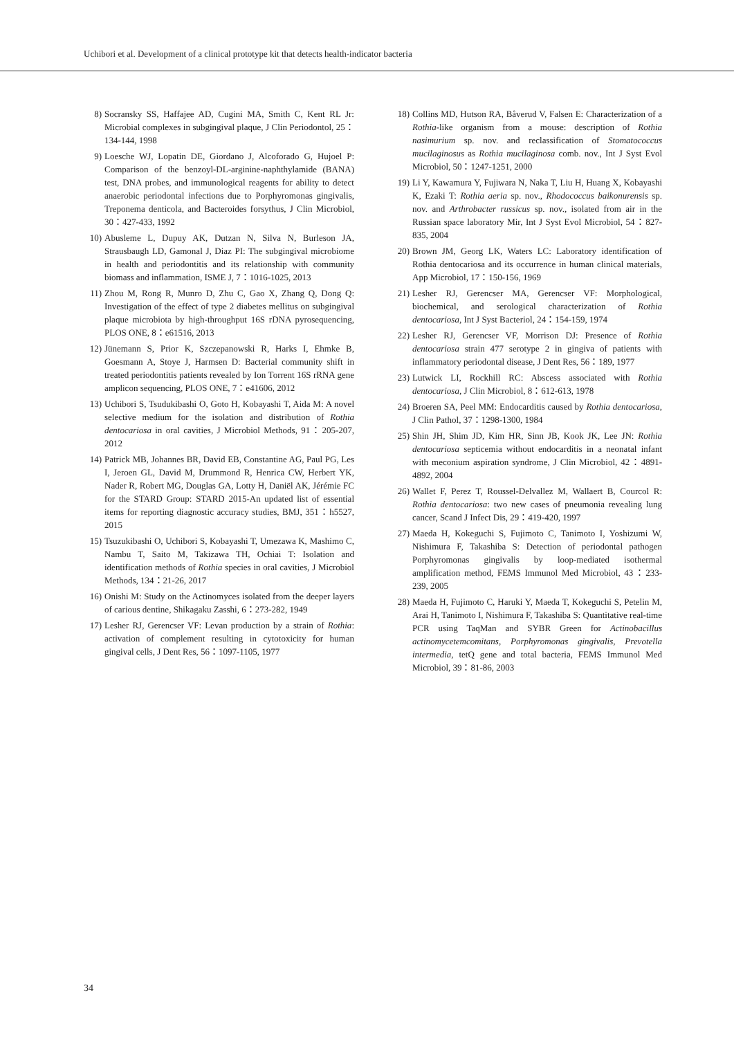Uchibori et al. Development of a clinical prototype kit that detects health-indicator bacteria
8) Socransky SS, Haffajee AD, Cugini MA, Smith C, Kent RL Jr: Microbial complexes in subgingival plaque, J Clin Periodontol, 25：134-144, 1998
9) Loesche WJ, Lopatin DE, Giordano J, Alcoforado G, Hujoel P: Comparison of the benzoyl-DL-arginine-naphthylamide (BANA) test, DNA probes, and immunological reagents for ability to detect anaerobic periodontal infections due to Porphyromonas gingivalis, Treponema denticola, and Bacteroides forsythus, J Clin Microbiol, 30：427-433, 1992
10) Abusleme L, Dupuy AK, Dutzan N, Silva N, Burleson JA, Strausbaugh LD, Gamonal J, Diaz PI: The subgingival microbiome in health and periodontitis and its relationship with community biomass and inflammation, ISME J, 7：1016-1025, 2013
11) Zhou M, Rong R, Munro D, Zhu C, Gao X, Zhang Q, Dong Q: Investigation of the effect of type 2 diabetes mellitus on subgingival plaque microbiota by high-throughput 16S rDNA pyrosequencing, PLOS ONE, 8：e61516, 2013
12) Jünemann S, Prior K, Szczepanowski R, Harks I, Ehmke B, Goesmann A, Stoye J, Harmsen D: Bacterial community shift in treated periodontitis patients revealed by Ion Torrent 16S rRNA gene amplicon sequencing, PLOS ONE, 7：e41606, 2012
13) Uchibori S, Tsudukibashi O, Goto H, Kobayashi T, Aida M: A novel selective medium for the isolation and distribution of Rothia dentocariosa in oral cavities, J Microbiol Methods, 91：205-207, 2012
14) Patrick MB, Johannes BR, David EB, Constantine AG, Paul PG, Les I, Jeroen GL, David M, Drummond R, Henrica CW, Herbert YK, Nader R, Robert MG, Douglas GA, Lotty H, Daniël AK, Jérémie FC for the STARD Group: STARD 2015-An updated list of essential items for reporting diagnostic accuracy studies, BMJ, 351：h5527, 2015
15) Tsuzukibashi O, Uchibori S, Kobayashi T, Umezawa K, Mashimo C, Nambu T, Saito M, Takizawa TH, Ochiai T: Isolation and identification methods of Rothia species in oral cavities, J Microbiol Methods, 134：21-26, 2017
16) Onishi M: Study on the Actinomyces isolated from the deeper layers of carious dentine, Shikagaku Zasshi, 6：273-282, 1949
17) Lesher RJ, Gerencser VF: Levan production by a strain of Rothia: activation of complement resulting in cytotoxicity for human gingival cells, J Dent Res, 56：1097-1105, 1977
18) Collins MD, Hutson RA, Båverud V, Falsen E: Characterization of a Rothia-like organism from a mouse: description of Rothia nasimurium sp. nov. and reclassification of Stomatococcus mucilaginosus as Rothia mucilaginosa comb. nov., Int J Syst Evol Microbiol, 50：1247-1251, 2000
19) Li Y, Kawamura Y, Fujiwara N, Naka T, Liu H, Huang X, Kobayashi K, Ezaki T: Rothia aeria sp. nov., Rhodococcus baikonurensis sp. nov. and Arthrobacter russicus sp. nov., isolated from air in the Russian space laboratory Mir, Int J Syst Evol Microbiol, 54：827-835, 2004
20) Brown JM, Georg LK, Waters LC: Laboratory identification of Rothia dentocariosa and its occurrence in human clinical materials, App Microbiol, 17：150-156, 1969
21) Lesher RJ, Gerencser MA, Gerencser VF: Morphological, biochemical, and serological characterization of Rothia dentocariosa, Int J Syst Bacteriol, 24：154-159, 1974
22) Lesher RJ, Gerencser VF, Morrison DJ: Presence of Rothia dentocariosa strain 477 serotype 2 in gingiva of patients with inflammatory periodontal disease, J Dent Res, 56：189, 1977
23) Lutwick LI, Rockhill RC: Abscess associated with Rothia dentocariosa, J Clin Microbiol, 8：612-613, 1978
24) Broeren SA, Peel MM: Endocarditis caused by Rothia dentocariosa, J Clin Pathol, 37：1298-1300, 1984
25) Shin JH, Shim JD, Kim HR, Sinn JB, Kook JK, Lee JN: Rothia dentocariosa septicemia without endocarditis in a neonatal infant with meconium aspiration syndrome, J Clin Microbiol, 42：4891-4892, 2004
26) Wallet F, Perez T, Roussel-Delvallez M, Wallaert B, Courcol R: Rothia dentocariosa: two new cases of pneumonia revealing lung cancer, Scand J Infect Dis, 29：419-420, 1997
27) Maeda H, Kokeguchi S, Fujimoto C, Tanimoto I, Yoshizumi W, Nishimura F, Takashiba S: Detection of periodontal pathogen Porphyromonas gingivalis by loop-mediated isothermal amplification method, FEMS Immunol Med Microbiol, 43：233-239, 2005
28) Maeda H, Fujimoto C, Haruki Y, Maeda T, Kokeguchi S, Petelin M, Arai H, Tanimoto I, Nishimura F, Takashiba S: Quantitative real-time PCR using TaqMan and SYBR Green for Actinobacillus actinomycetemcomitans, Porphyromonas gingivalis, Prevotella intermedia, tetQ gene and total bacteria, FEMS Immunol Med Microbiol, 39：81-86, 2003
34